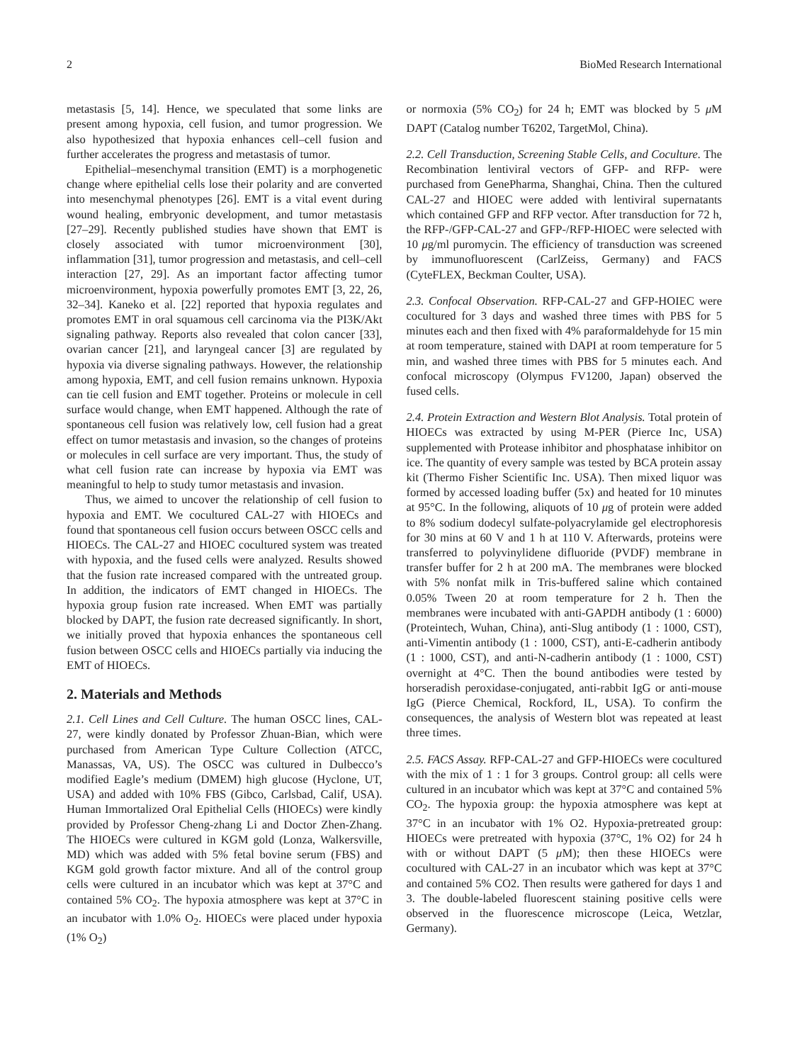2 BioMed Research International
metastasis [5, 14]. Hence, we speculated that some links are present among hypoxia, cell fusion, and tumor progression. We also hypothesized that hypoxia enhances cell–cell fusion and further accelerates the progress and metastasis of tumor.
Epithelial–mesenchymal transition (EMT) is a morphogenetic change where epithelial cells lose their polarity and are converted into mesenchymal phenotypes [26]. EMT is a vital event during wound healing, embryonic development, and tumor metastasis [27–29]. Recently published studies have shown that EMT is closely associated with tumor microenvironment [30], inflammation [31], tumor progression and metastasis, and cell–cell interaction [27, 29]. As an important factor affecting tumor microenvironment, hypoxia powerfully promotes EMT [3, 22, 26, 32–34]. Kaneko et al. [22] reported that hypoxia regulates and promotes EMT in oral squamous cell carcinoma via the PI3K/Akt signaling pathway. Reports also revealed that colon cancer [33], ovarian cancer [21], and laryngeal cancer [3] are regulated by hypoxia via diverse signaling pathways. However, the relationship among hypoxia, EMT, and cell fusion remains unknown. Hypoxia can tie cell fusion and EMT together. Proteins or molecule in cell surface would change, when EMT happened. Although the rate of spontaneous cell fusion was relatively low, cell fusion had a great effect on tumor metastasis and invasion, so the changes of proteins or molecules in cell surface are very important. Thus, the study of what cell fusion rate can increase by hypoxia via EMT was meaningful to help to study tumor metastasis and invasion.
Thus, we aimed to uncover the relationship of cell fusion to hypoxia and EMT. We cocultured CAL-27 with HIOECs and found that spontaneous cell fusion occurs between OSCC cells and HIOECs. The CAL-27 and HIOEC cocultured system was treated with hypoxia, and the fused cells were analyzed. Results showed that the fusion rate increased compared with the untreated group. In addition, the indicators of EMT changed in HIOECs. The hypoxia group fusion rate increased. When EMT was partially blocked by DAPT, the fusion rate decreased significantly. In short, we initially proved that hypoxia enhances the spontaneous cell fusion between OSCC cells and HIOECs partially via inducing the EMT of HIOECs.
2. Materials and Methods
2.1. Cell Lines and Cell Culture. The human OSCC lines, CAL-27, were kindly donated by Professor Zhuan-Bian, which were purchased from American Type Culture Collection (ATCC, Manassas, VA, US). The OSCC was cultured in Dulbecco’s modified Eagle’s medium (DMEM) high glucose (Hyclone, UT, USA) and added with 10% FBS (Gibco, Carlsbad, Calif, USA). Human Immortalized Oral Epithelial Cells (HIOECs) were kindly provided by Professor Cheng-zhang Li and Doctor Zhen-Zhang. The HIOECs were cultured in KGM gold (Lonza, Walkersville, MD) which was added with 5% fetal bovine serum (FBS) and KGM gold growth factor mixture. And all of the control group cells were cultured in an incubator which was kept at 37°C and contained 5% CO<sub>2</sub>. The hypoxia atmosphere was kept at 37°C in an incubator with 1.0% O<sub>2</sub>. HIOECs were placed under hypoxia (1% O<sub>2</sub>)
or normoxia (5% CO<sub>2</sub>) for 24 h; EMT was blocked by 5 μ M DAPT (Catalog number T6202, TargetMol, China).
2.2. Cell Transduction, Screening Stable Cells, and Coculture. The Recombination lentiviral vectors of GFP- and RFP- were purchased from GenePharma, Shanghai, China. Then the cultured CAL-27 and HIOEC were added with lentiviral supernatants which contained GFP and RFP vector. After transduction for 72 h, the RFP-/GFP-CAL-27 and GFP-/RFP-HIOEC were selected with 10 μg/ml puromycin. The efficiency of transduction was screened by immunofluorescent (CarlZeiss, Germany) and FACS (CyteFLEX, Beckman Coulter, USA).
2.3. Confocal Observation. RFP-CAL-27 and GFP-HOIEC were cocultured for 3 days and washed three times with PBS for 5 minutes each and then fixed with 4% paraformaldehyde for 15 min at room temperature, stained with DAPI at room temperature for 5 min, and washed three times with PBS for 5 minutes each. And confocal microscopy (Olympus FV1200, Japan) observed the fused cells.
2.4. Protein Extraction and Western Blot Analysis. Total protein of HIOECs was extracted by using M-PER (Pierce Inc, USA) supplemented with Protease inhibitor and phosphatase inhibitor on ice. The quantity of every sample was tested by BCA protein assay kit (Thermo Fisher Scientific Inc. USA). Then mixed liquor was formed by accessed loading buffer (5x) and heated for 10 minutes at 95°C. In the following, aliquots of 10 μg of protein were added to 8% sodium dodecyl sulfate-polyacrylamide gel electrophoresis for 30 mins at 60 V and 1 h at 110 V. Afterwards, proteins were transferred to polyvinylidene difluoride (PVDF) membrane in transfer buffer for 2 h at 200 mA. The membranes were blocked with 5% nonfat milk in Tris-buffered saline which contained 0.05% Tween 20 at room temperature for 2 h. Then the membranes were incubated with anti-GAPDH antibody (1 : 6000) (Proteintech, Wuhan, China), anti-Slug antibody (1 : 1000, CST), anti-Vimentin antibody (1 : 1000, CST), anti-E-cadherin antibody (1 : 1000, CST), and anti-N-cadherin antibody (1 : 1000, CST) overnight at 4°C. Then the bound antibodies were tested by horseradish peroxidase-conjugated, anti-rabbit IgG or anti-mouse IgG (Pierce Chemical, Rockford, IL, USA). To confirm the consequences, the analysis of Western blot was repeated at least three times.
2.5. FACS Assay. RFP-CAL-27 and GFP-HIOECs were cocultured with the mix of 1 : 1 for 3 groups. Control group: all cells were cultured in an incubator which was kept at 37°C and contained 5% CO<sub>2</sub>. The hypoxia group: the hypoxia atmosphere was kept at 37°C in an incubator with 1% O2. Hypoxia-pretreated group: HIOECs were pretreated with hypoxia (37°C, 1% O2) for 24 h with or without DAPT (5 μ M); then these HIOECs were cocultured with CAL-27 in an incubator which was kept at 37°C and contained 5% CO2. Then results were gathered for days 1 and 3. The double-labeled fluorescent staining positive cells were observed in the fluorescence microscope (Leica, Wetzlar, Germany).